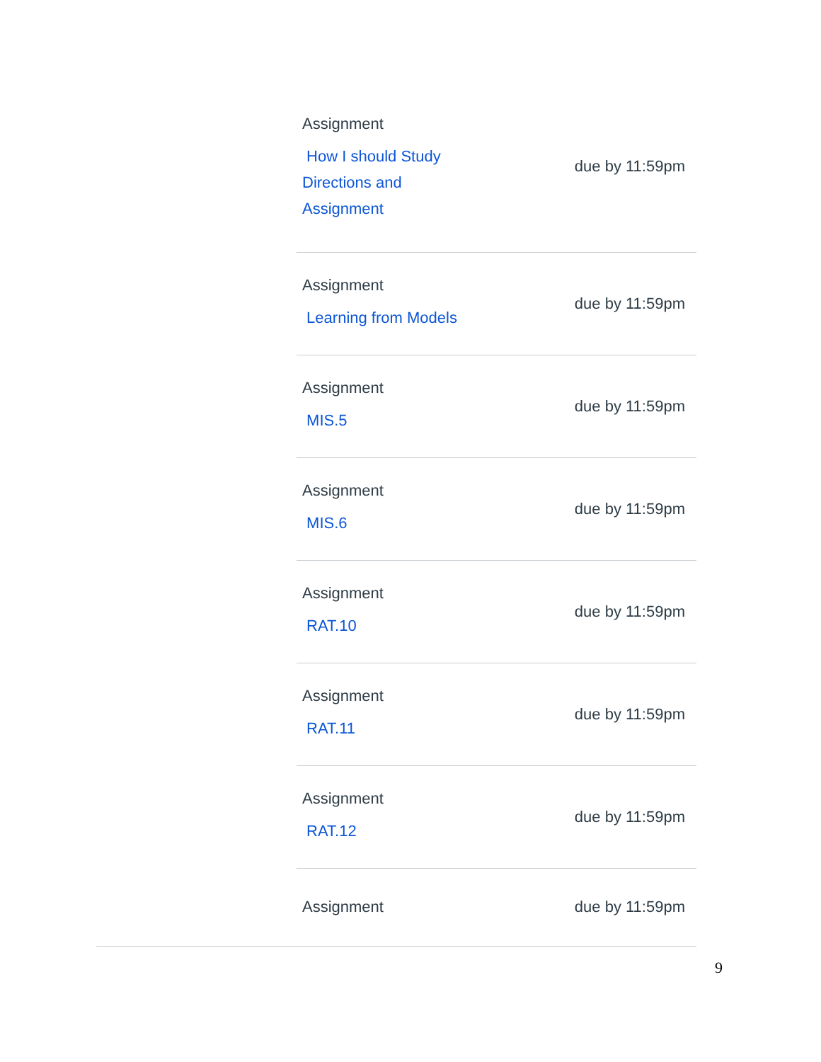| Assignment How I should Study Directions and Assignment | due by 11:59pm |
| Assignment Learning from Models | due by 11:59pm |
| Assignment MIS.5 | due by 11:59pm |
| Assignment MIS.6 | due by 11:59pm |
| Assignment RAT.10 | due by 11:59pm |
| Assignment RAT.11 | due by 11:59pm |
| Assignment RAT.12 | due by 11:59pm |
| Assignment | due by 11:59pm |
9